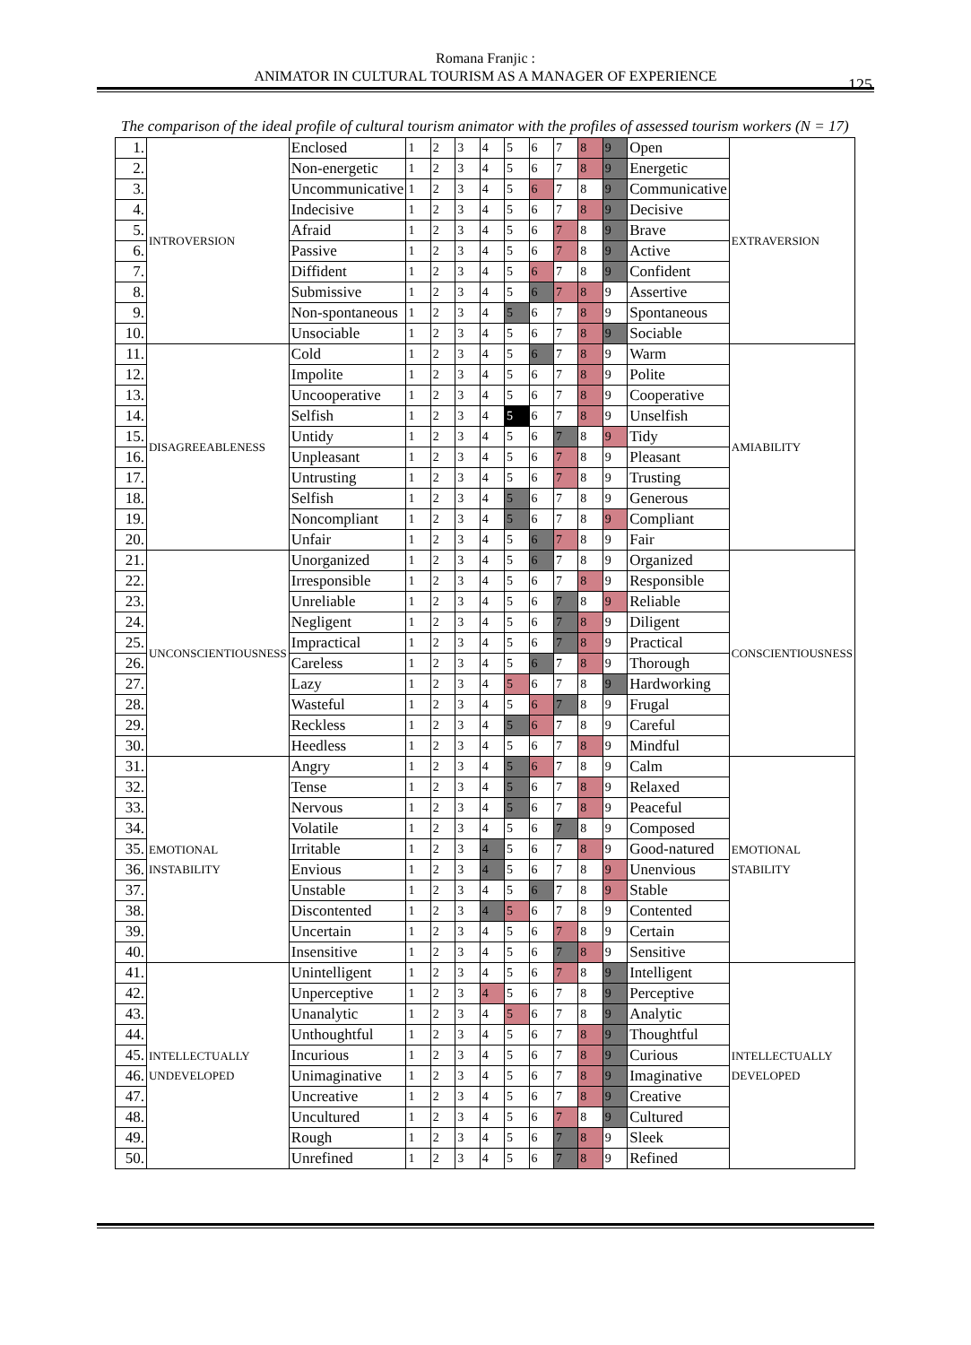Romana Franjic :
ANIMATOR IN CULTURAL TOURISM AS A MANAGER OF EXPERIENCE
125
The comparison of the ideal profile of cultural tourism animator with the profiles of assessed tourism workers (N = 17)
| 1. | INTROVERSION | Enclosed | 1 | 2 | 3 | 4 | 5 | 6 | 7 | 8 | 9 | Open | EXTRAVERSION |
| 2. | | Non-energetic | 1 | 2 | 3 | 4 | 5 | 6 | 7 | 8 | 9 | Energetic | |
| 3. | | Uncommunicative | 1 | 2 | 3 | 4 | 5 | 6 | 7 | 8 | 9 | Communicative | |
| 4. | | Indecisive | 1 | 2 | 3 | 4 | 5 | 6 | 7 | 8 | 9 | Decisive | |
| 5. | | Afraid | 1 | 2 | 3 | 4 | 5 | 6 | 7 | 8 | 9 | Brave | |
| 6. | | Passive | 1 | 2 | 3 | 4 | 5 | 6 | 7 | 8 | 9 | Active | |
| 7. | | Diffident | 1 | 2 | 3 | 4 | 5 | 6 | 7 | 8 | 9 | Confident | |
| 8. | | Submissive | 1 | 2 | 3 | 4 | 5 | 6 | 7 | 8 | 9 | Assertive | |
| 9. | | Non-spontaneous | 1 | 2 | 3 | 4 | 5 | 6 | 7 | 8 | 9 | Spontaneous | |
| 10. | | Unsociable | 1 | 2 | 3 | 4 | 5 | 6 | 7 | 8 | 9 | Sociable | |
| 11. | DISAGREEABLENESS | Cold | 1 | 2 | 3 | 4 | 5 | 6 | 7 | 8 | 9 | Warm | AMIABILITY |
| 12. | | Impolite | 1 | 2 | 3 | 4 | 5 | 6 | 7 | 8 | 9 | Polite | |
| 13. | | Uncooperative | 1 | 2 | 3 | 4 | 5 | 6 | 7 | 8 | 9 | Cooperative | |
| 14. | | Selfish | 1 | 2 | 3 | 4 | 5 | 6 | 7 | 8 | 9 | Unselfish | |
| 15. | | Untidy | 1 | 2 | 3 | 4 | 5 | 6 | 7 | 8 | 9 | Tidy | |
| 16. | | Unpleasant | 1 | 2 | 3 | 4 | 5 | 6 | 7 | 8 | 9 | Pleasant | |
| 17. | | Untrusting | 1 | 2 | 3 | 4 | 5 | 6 | 7 | 8 | 9 | Trusting | |
| 18. | | Selfish | 1 | 2 | 3 | 4 | 5 | 6 | 7 | 8 | 9 | Generous | |
| 19. | | Noncompliant | 1 | 2 | 3 | 4 | 5 | 6 | 7 | 8 | 9 | Compliant | |
| 20. | | Unfair | 1 | 2 | 3 | 4 | 5 | 6 | 7 | 8 | 9 | Fair | |
| 21. | UNCONSCIENTIOUSNESS | Unorganized | 1 | 2 | 3 | 4 | 5 | 6 | 7 | 8 | 9 | Organized | CONSCIENTIOUSNESS |
| 22. | | Irresponsible | 1 | 2 | 3 | 4 | 5 | 6 | 7 | 8 | 9 | Responsible | |
| 23. | | Unreliable | 1 | 2 | 3 | 4 | 5 | 6 | 7 | 8 | 9 | Reliable | |
| 24. | | Negligent | 1 | 2 | 3 | 4 | 5 | 6 | 7 | 8 | 9 | Diligent | |
| 25. | | Impractical | 1 | 2 | 3 | 4 | 5 | 6 | 7 | 8 | 9 | Practical | |
| 26. | | Careless | 1 | 2 | 3 | 4 | 5 | 6 | 7 | 8 | 9 | Thorough | |
| 27. | | Lazy | 1 | 2 | 3 | 4 | 5 | 6 | 7 | 8 | 9 | Hardworking | |
| 28. | | Wasteful | 1 | 2 | 3 | 4 | 5 | 6 | 7 | 8 | 9 | Frugal | |
| 29. | | Reckless | 1 | 2 | 3 | 4 | 5 | 6 | 7 | 8 | 9 | Careful | |
| 30. | | Heedless | 1 | 2 | 3 | 4 | 5 | 6 | 7 | 8 | 9 | Mindful | |
| 31. | EMOTIONAL INSTABILITY | Angry | 1 | 2 | 3 | 4 | 5 | 6 | 7 | 8 | 9 | Calm | EMOTIONAL STABILITY |
| 32. | | Tense | 1 | 2 | 3 | 4 | 5 | 6 | 7 | 8 | 9 | Relaxed | |
| 33. | | Nervous | 1 | 2 | 3 | 4 | 5 | 6 | 7 | 8 | 9 | Peaceful | |
| 34. | | Volatile | 1 | 2 | 3 | 4 | 5 | 6 | 7 | 8 | 9 | Composed | |
| 35. | | Irritable | 1 | 2 | 3 | 4 | 5 | 6 | 7 | 8 | 9 | Good-natured | |
| 36. | | Envious | 1 | 2 | 3 | 4 | 5 | 6 | 7 | 8 | 9 | Unenvious | |
| 37. | | Unstable | 1 | 2 | 3 | 4 | 5 | 6 | 7 | 8 | 9 | Stable | |
| 38. | | Discontented | 1 | 2 | 3 | 4 | 5 | 6 | 7 | 8 | 9 | Contented | |
| 39. | | Uncertain | 1 | 2 | 3 | 4 | 5 | 6 | 7 | 8 | 9 | Certain | |
| 40. | | Insensitive | 1 | 2 | 3 | 4 | 5 | 6 | 7 | 8 | 9 | Sensitive | |
| 41. | INTELLECTUALLY UNDEVELOPED | Unintelligent | 1 | 2 | 3 | 4 | 5 | 6 | 7 | 8 | 9 | Intelligent | INTELLECTUALLY DEVELOPED |
| 42. | | Unperceptive | 1 | 2 | 3 | 4 | 5 | 6 | 7 | 8 | 9 | Perceptive | |
| 43. | | Unanalytic | 1 | 2 | 3 | 4 | 5 | 6 | 7 | 8 | 9 | Analytic | |
| 44. | | Unthoughtful | 1 | 2 | 3 | 4 | 5 | 6 | 7 | 8 | 9 | Thoughtful | |
| 45. | | Incurious | 1 | 2 | 3 | 4 | 5 | 6 | 7 | 8 | 9 | Curious | |
| 46. | | Unimaginative | 1 | 2 | 3 | 4 | 5 | 6 | 7 | 8 | 9 | Imaginative | |
| 47. | | Uncreative | 1 | 2 | 3 | 4 | 5 | 6 | 7 | 8 | 9 | Creative | |
| 48. | | Uncultured | 1 | 2 | 3 | 4 | 5 | 6 | 7 | 8 | 9 | Cultured | |
| 49. | | Rough | 1 | 2 | 3 | 4 | 5 | 6 | 7 | 8 | 9 | Sleek | |
| 50. | | Unrefined | 1 | 2 | 3 | 4 | 5 | 6 | 7 | 8 | 9 | Refined | |